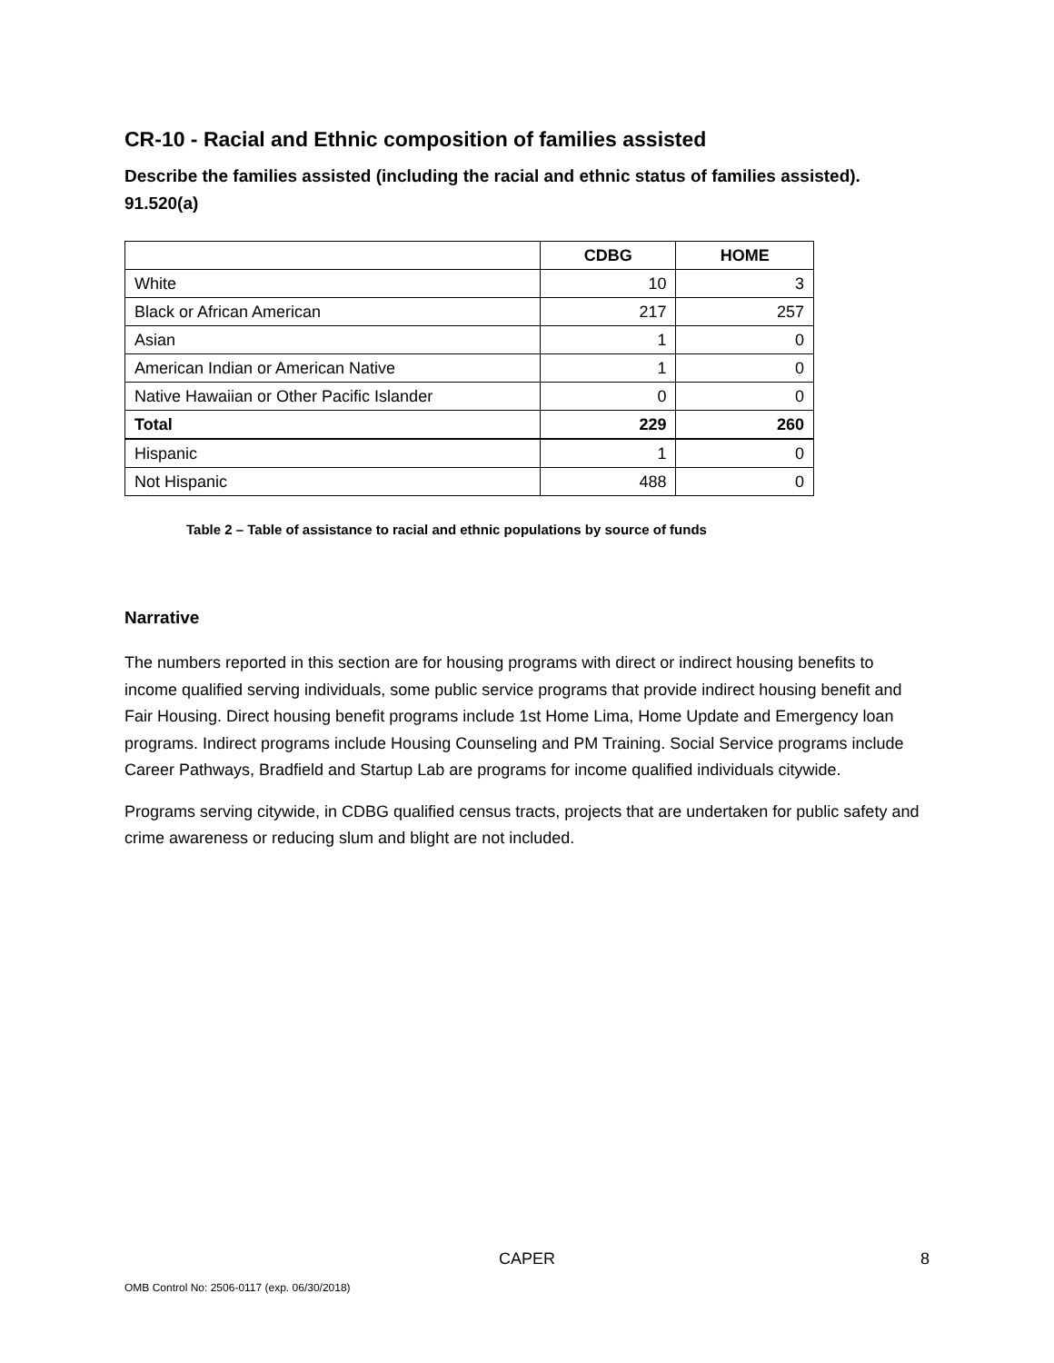CR-10 - Racial and Ethnic composition of families assisted
Describe the families assisted (including the racial and ethnic status of families assisted). 91.520(a)
| | CDBG | HOME |
| --- | --- | --- |
| White | 10 | 3 |
| Black or African American | 217 | 257 |
| Asian | 1 | 0 |
| American Indian or American Native | 1 | 0 |
| Native Hawaiian or Other Pacific Islander | 0 | 0 |
| Total | 229 | 260 |
| Hispanic | 1 | 0 |
| Not Hispanic | 488 | 0 |
Table 2 – Table of assistance to racial and ethnic populations by source of funds
Narrative
The numbers reported in this section are for housing programs with direct or indirect housing benefits to income qualified serving individuals, some public service programs that provide indirect housing benefit and Fair Housing. Direct housing benefit programs include 1st Home Lima, Home Update and Emergency loan programs. Indirect programs include Housing Counseling and PM Training. Social Service programs include Career Pathways, Bradfield and Startup Lab are programs for income qualified individuals citywide.
Programs serving citywide, in CDBG qualified census tracts, projects that are undertaken for public safety and crime awareness or reducing slum and blight are not included.
CAPER
8
OMB Control No: 2506-0117 (exp. 06/30/2018)